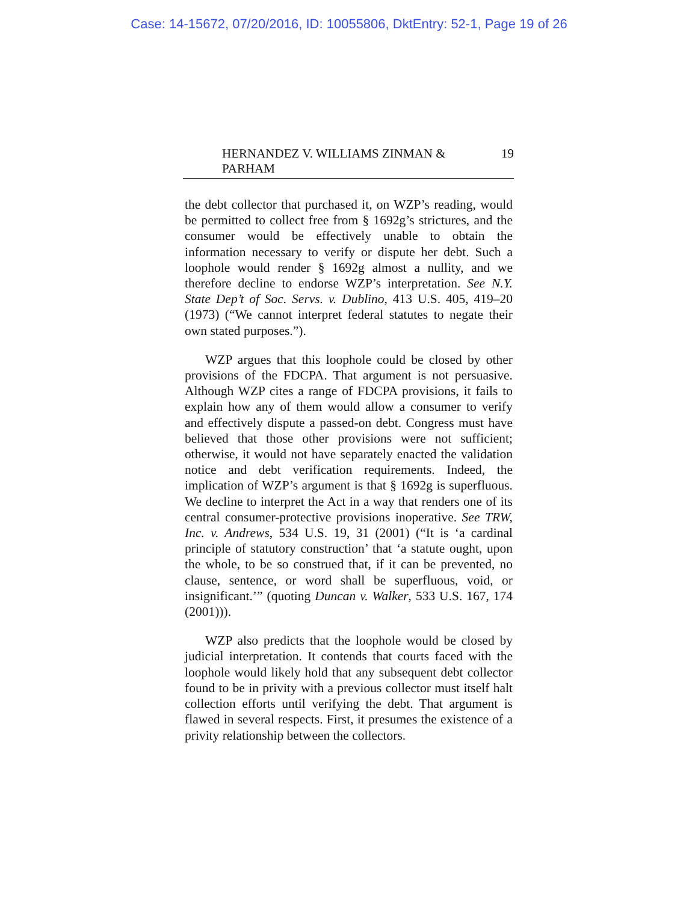Case: 14-15672, 07/20/2016, ID: 10055806, DktEntry: 52-1, Page 19 of 26
HERNANDEZ V. WILLIAMS ZINMAN & PARHAM 19
the debt collector that purchased it, on WZP’s reading, would be permitted to collect free from § 1692g’s strictures, and the consumer would be effectively unable to obtain the information necessary to verify or dispute her debt. Such a loophole would render § 1692g almost a nullity, and we therefore decline to endorse WZP’s interpretation. See N.Y. State Dep’t of Soc. Servs. v. Dublino, 413 U.S. 405, 419–20 (1973) (“We cannot interpret federal statutes to negate their own stated purposes.”).
WZP argues that this loophole could be closed by other provisions of the FDCPA. That argument is not persuasive. Although WZP cites a range of FDCPA provisions, it fails to explain how any of them would allow a consumer to verify and effectively dispute a passed-on debt. Congress must have believed that those other provisions were not sufficient; otherwise, it would not have separately enacted the validation notice and debt verification requirements. Indeed, the implication of WZP’s argument is that § 1692g is superfluous. We decline to interpret the Act in a way that renders one of its central consumer-protective provisions inoperative. See TRW, Inc. v. Andrews, 534 U.S. 19, 31 (2001) (“It is ‘a cardinal principle of statutory construction’ that ‘a statute ought, upon the whole, to be so construed that, if it can be prevented, no clause, sentence, or word shall be superfluous, void, or insignificant.’” (quoting Duncan v. Walker, 533 U.S. 167, 174 (2001))).
WZP also predicts that the loophole would be closed by judicial interpretation. It contends that courts faced with the loophole would likely hold that any subsequent debt collector found to be in privity with a previous collector must itself halt collection efforts until verifying the debt. That argument is flawed in several respects. First, it presumes the existence of a privity relationship between the collectors.